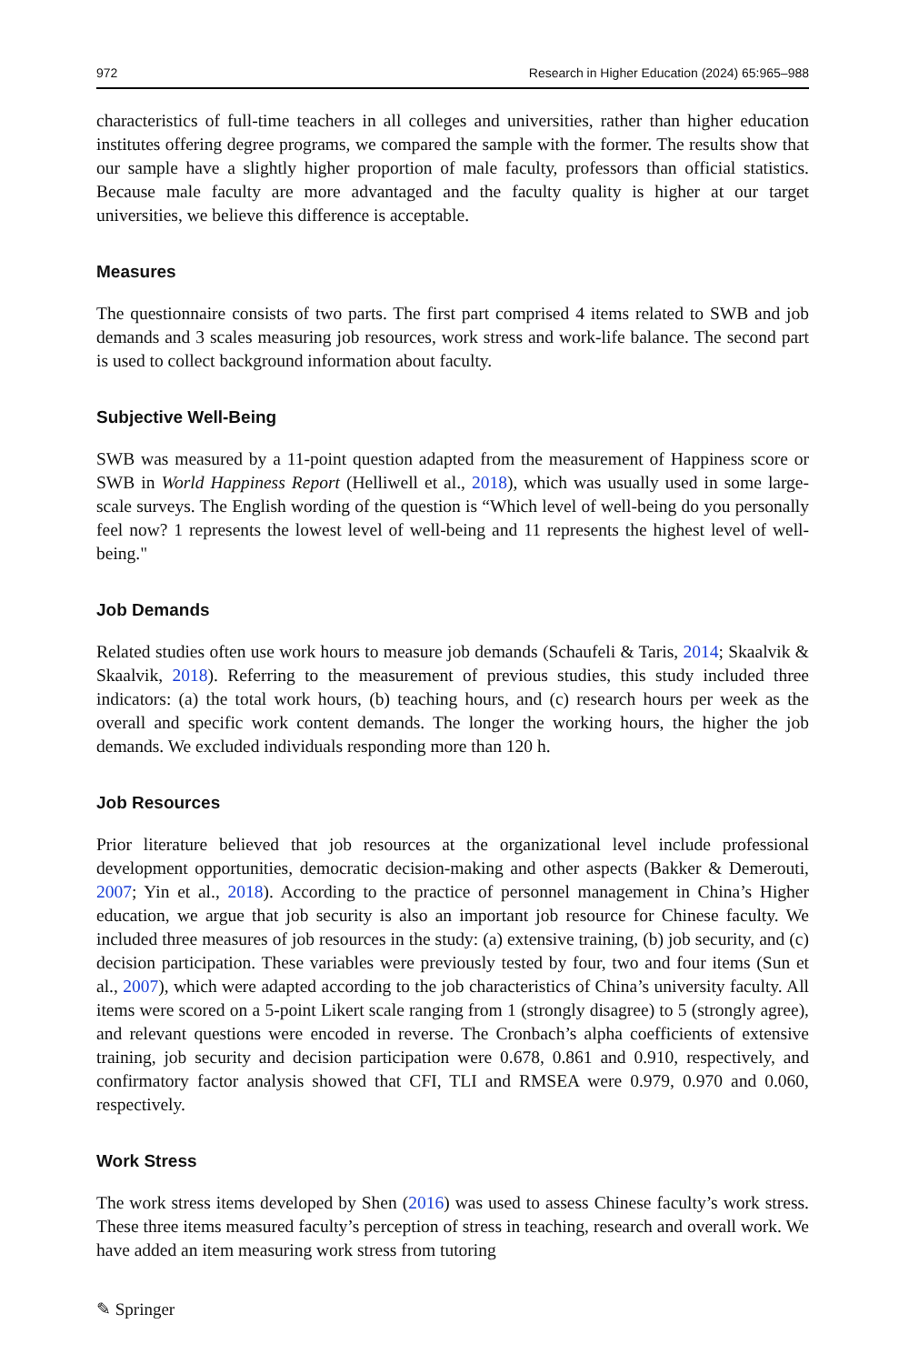972 Research in Higher Education (2024) 65:965–988
characteristics of full-time teachers in all colleges and universities, rather than higher education institutes offering degree programs, we compared the sample with the former. The results show that our sample have a slightly higher proportion of male faculty, professors than official statistics. Because male faculty are more advantaged and the faculty quality is higher at our target universities, we believe this difference is acceptable.
Measures
The questionnaire consists of two parts. The first part comprised 4 items related to SWB and job demands and 3 scales measuring job resources, work stress and work-life balance. The second part is used to collect background information about faculty.
Subjective Well-Being
SWB was measured by a 11-point question adapted from the measurement of Happiness score or SWB in World Happiness Report (Helliwell et al., 2018), which was usually used in some large-scale surveys. The English wording of the question is “Which level of well-being do you personally feel now? 1 represents the lowest level of well-being and 11 represents the highest level of well-being."
Job Demands
Related studies often use work hours to measure job demands (Schaufeli & Taris, 2014; Skaalvik & Skaalvik, 2018). Referring to the measurement of previous studies, this study included three indicators: (a) the total work hours, (b) teaching hours, and (c) research hours per week as the overall and specific work content demands. The longer the working hours, the higher the job demands. We excluded individuals responding more than 120 h.
Job Resources
Prior literature believed that job resources at the organizational level include professional development opportunities, democratic decision-making and other aspects (Bakker & Demerouti, 2007; Yin et al., 2018). According to the practice of personnel management in China’s Higher education, we argue that job security is also an important job resource for Chinese faculty. We included three measures of job resources in the study: (a) extensive training, (b) job security, and (c) decision participation. These variables were previously tested by four, two and four items (Sun et al., 2007), which were adapted according to the job characteristics of China’s university faculty. All items were scored on a 5-point Likert scale ranging from 1 (strongly disagree) to 5 (strongly agree), and relevant questions were encoded in reverse. The Cronbach’s alpha coefficients of extensive training, job security and decision participation were 0.678, 0.861 and 0.910, respectively, and confirmatory factor analysis showed that CFI, TLI and RMSEA were 0.979, 0.970 and 0.060, respectively.
Work Stress
The work stress items developed by Shen (2016) was used to assess Chinese faculty’s work stress. These three items measured faculty’s perception of stress in teaching, research and overall work. We have added an item measuring work stress from tutoring
✎ Springer